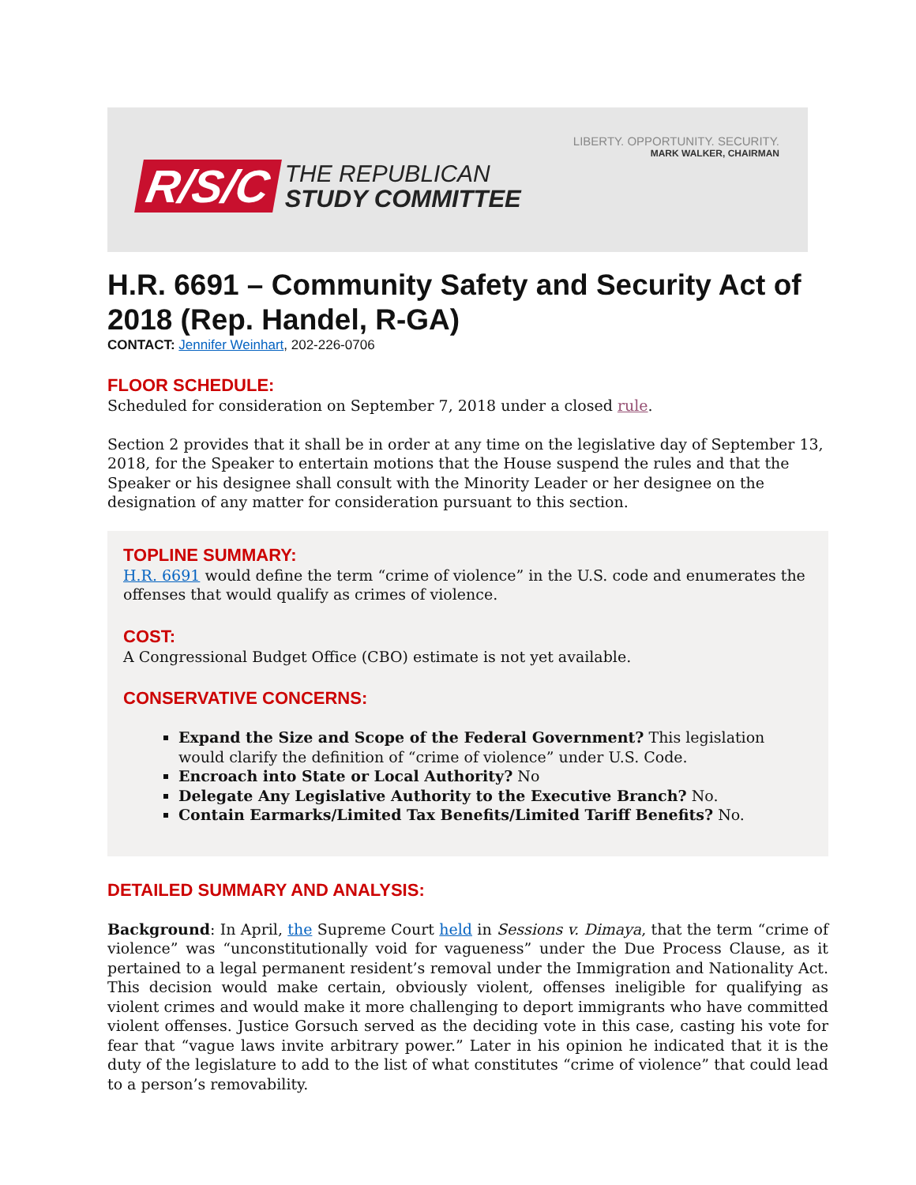LIBERTY. OPPORTUNITY. SECURITY.
MARK WALKER, CHAIRMAN
R/S/C
THE REPUBLICAN
STUDY COMMITTEE
H.R. 6691 – Community Safety and Security Act of 2018 (Rep. Handel, R-GA)
CONTACT: Jennifer Weinhart, 202-226-0706
FLOOR SCHEDULE:
Scheduled for consideration on September 7, 2018 under a closed rule.
Section 2 provides that it shall be in order at any time on the legislative day of September 13, 2018, for the Speaker to entertain motions that the House suspend the rules and that the Speaker or his designee shall consult with the Minority Leader or her designee on the designation of any matter for consideration pursuant to this section.
TOPLINE SUMMARY:
H.R. 6691 would define the term “crime of violence” in the U.S. code and enumerates the offenses that would qualify as crimes of violence.
COST:
A Congressional Budget Office (CBO) estimate is not yet available.
CONSERVATIVE CONCERNS:
Expand the Size and Scope of the Federal Government? This legislation would clarify the definition of “crime of violence” under U.S. Code.
Encroach into State or Local Authority? No
Delegate Any Legislative Authority to the Executive Branch? No.
Contain Earmarks/Limited Tax Benefits/Limited Tariff Benefits? No.
DETAILED SUMMARY AND ANALYSIS:
Background: In April, the Supreme Court held in Sessions v. Dimaya, that the term “crime of violence” was “unconstitutionally void for vagueness” under the Due Process Clause, as it pertained to a legal permanent resident’s removal under the Immigration and Nationality Act. This decision would make certain, obviously violent, offenses ineligible for qualifying as violent crimes and would make it more challenging to deport immigrants who have committed violent offenses. Justice Gorsuch served as the deciding vote in this case, casting his vote for fear that “vague laws invite arbitrary power.” Later in his opinion he indicated that it is the duty of the legislature to add to the list of what constitutes “crime of violence” that could lead to a person’s removability.